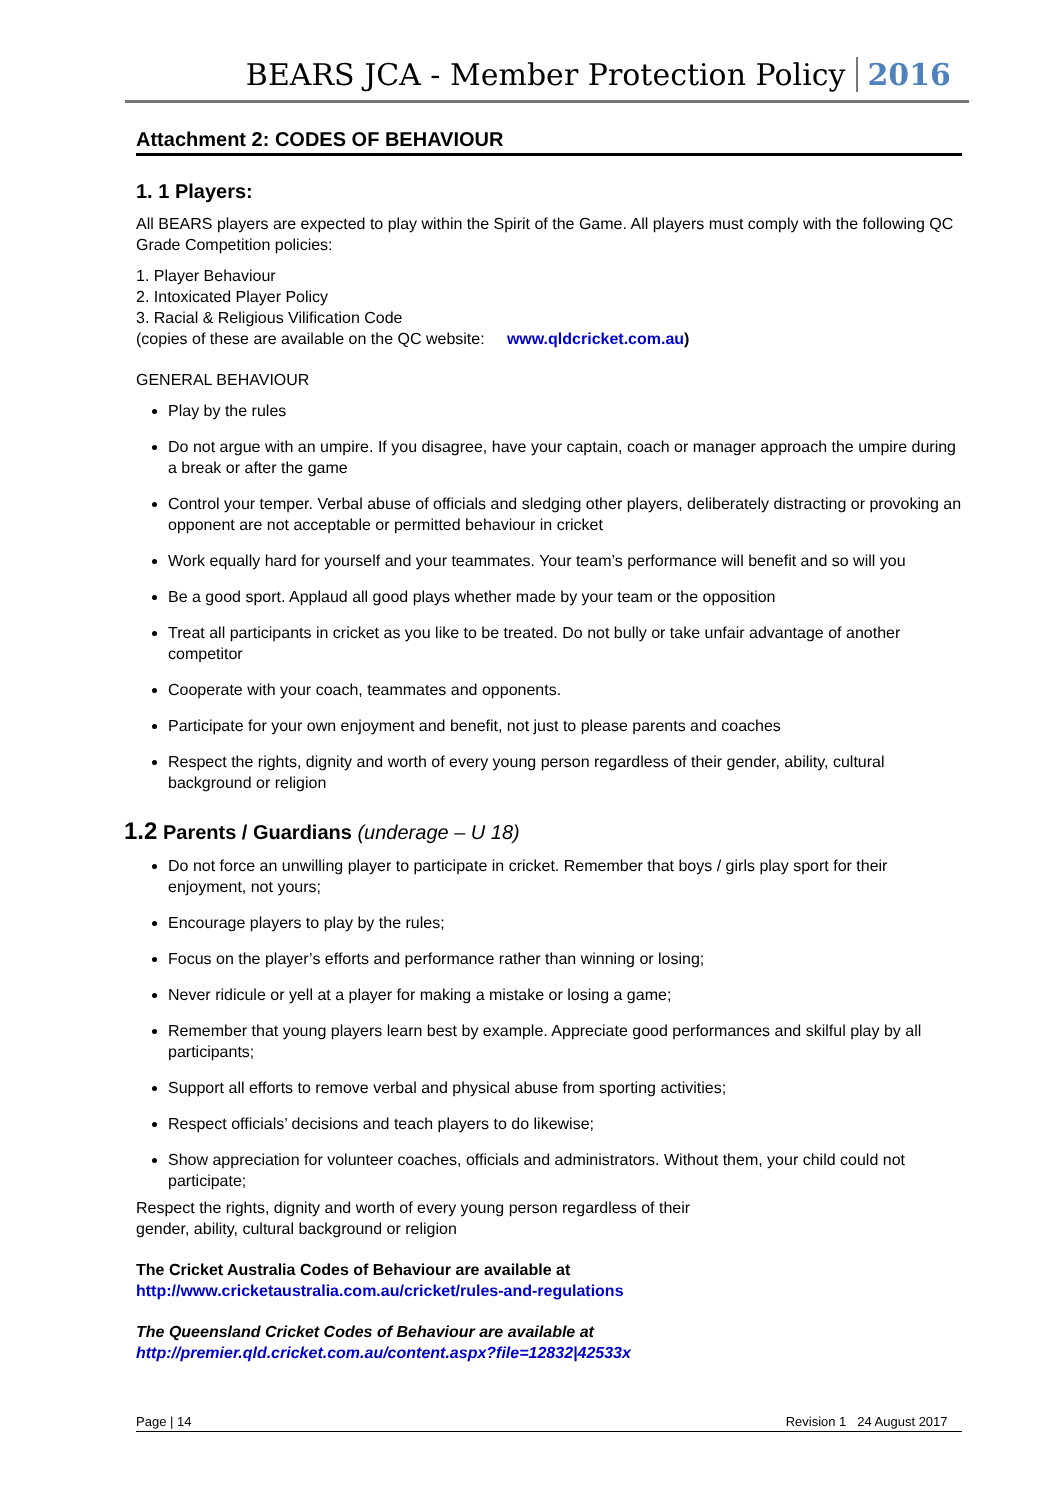BEARS JCA - Member Protection Policy 2016
Attachment 2: CODES OF BEHAVIOUR
1. 1 Players:
All BEARS players are expected to play within the Spirit of the Game. All players must comply with the following QC Grade Competition policies:
1. Player Behaviour
2. Intoxicated Player Policy
3. Racial & Religious Vilification Code
(copies of these are available on the QC website: www.qldcricket.com.au)
GENERAL BEHAVIOUR
Play by the rules
Do not argue with an umpire. If you disagree, have your captain, coach or manager approach the umpire during a break or after the game
Control your temper. Verbal abuse of officials and sledging other players, deliberately distracting or provoking an opponent are not acceptable or permitted behaviour in cricket
Work equally hard for yourself and your teammates. Your team’s performance will benefit and so will you
Be a good sport. Applaud all good plays whether made by your team or the opposition
Treat all participants in cricket as you like to be treated. Do not bully or take unfair advantage of another competitor
Cooperate with your coach, teammates and opponents.
Participate for your own enjoyment and benefit, not just to please parents and coaches
Respect the rights, dignity and worth of every young person regardless of their gender, ability, cultural background or religion
1.2 Parents / Guardians (underage – U 18)
Do not force an unwilling player to participate in cricket. Remember that boys / girls play sport for their enjoyment, not yours;
Encourage players to play by the rules;
Focus on the player’s efforts and performance rather than winning or losing;
Never ridicule or yell at a player for making a mistake or losing a game;
Remember that young players learn best by example. Appreciate good performances and skilful play by all participants;
Support all efforts to remove verbal and physical abuse from sporting activities;
Respect officials’ decisions and teach players to do likewise;
Show appreciation for volunteer coaches, officials and administrators. Without them, your child could not participate;
Respect the rights, dignity and worth of every young person regardless of their
gender, ability, cultural background or religion
The Cricket Australia Codes of Behaviour are available at
http://www.cricketaustralia.com.au/cricket/rules-and-regulations
The Queensland Cricket Codes of Behaviour are available at
http://premier.qld.cricket.com.au/content.aspx?file=12832|42533x
Page | 14 Revision 1 24 August 2017